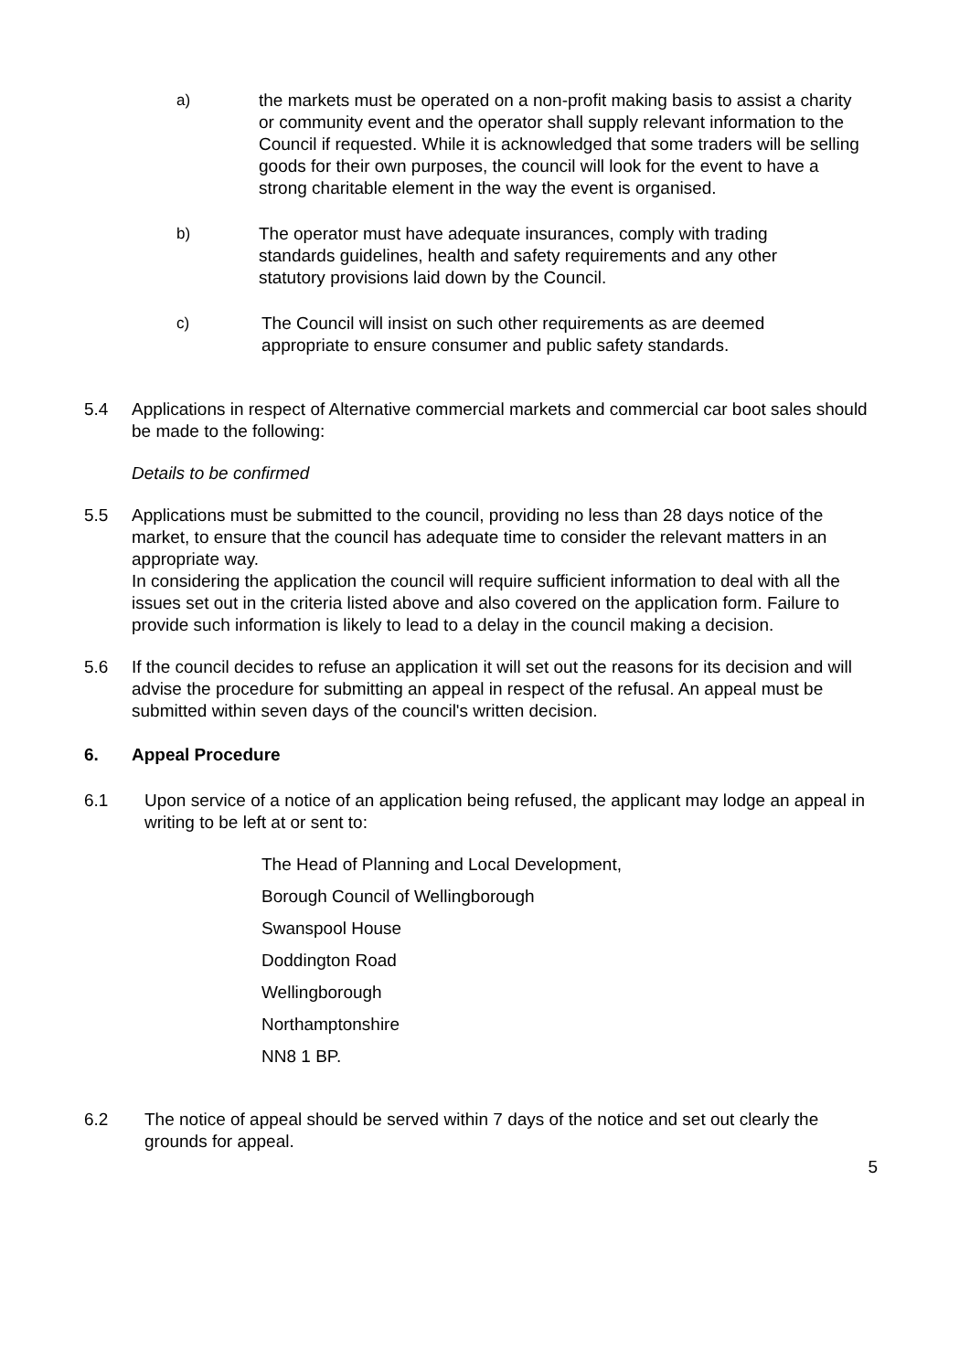a) the markets must be operated on a non-profit making basis to assist a charity or community event and the operator shall supply relevant information to the Council if requested. While it is acknowledged that some traders will be selling goods for their own purposes, the council will look for the event to have a strong charitable element in the way the event is organised.
b) The operator must have adequate insurances, comply with trading standards guidelines, health and safety requirements and any other statutory provisions laid down by the Council.
c) The Council will insist on such other requirements as are deemed appropriate to ensure consumer and public safety standards.
5.4 Applications in respect of Alternative commercial markets and commercial car boot sales should be made to the following:
Details to be confirmed
5.5 Applications must be submitted to the council, providing no less than 28 days notice of the market, to ensure that the council has adequate time to consider the relevant matters in an appropriate way.
In considering the application the council will require sufficient information to deal with all the issues set out in the criteria listed above and also covered on the application form. Failure to provide such information is likely to lead to a delay in the council making a decision.
5.6 If the council decides to refuse an application it will set out the reasons for its decision and will advise the procedure for submitting an appeal in respect of the refusal. An appeal must be submitted within seven days of the council's written decision.
6. Appeal Procedure
6.1 Upon service of a notice of an application being refused, the applicant may lodge an appeal in writing to be left at or sent to:
The Head of Planning and Local Development,
Borough Council of Wellingborough
Swanspool House
Doddington Road
Wellingborough
Northamptonshire
NN8 1 BP.
6.2 The notice of appeal should be served within 7 days of the notice and set out clearly the grounds for appeal.
5